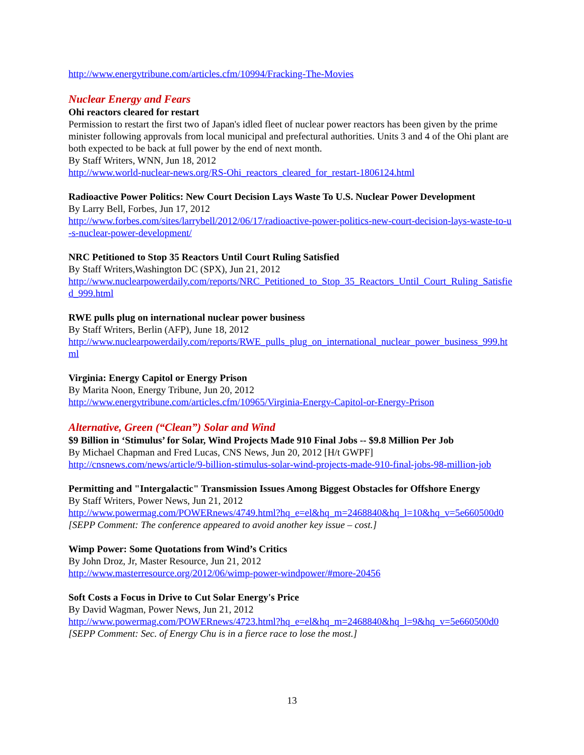http://www.energytribune.com/articles.cfm/10994/Fracking-The-Movies
Nuclear Energy and Fears
Ohi reactors cleared for restart
Permission to restart the first two of Japan's idled fleet of nuclear power reactors has been given by the prime minister following approvals from local municipal and prefectural authorities. Units 3 and 4 of the Ohi plant are both expected to be back at full power by the end of next month.
By Staff Writers, WNN, Jun 18, 2012
http://www.world-nuclear-news.org/RS-Ohi_reactors_cleared_for_restart-1806124.html
Radioactive Power Politics: New Court Decision Lays Waste To U.S. Nuclear Power Development
By Larry Bell, Forbes, Jun 17, 2012
http://www.forbes.com/sites/larrybell/2012/06/17/radioactive-power-politics-new-court-decision-lays-waste-to-u-s-nuclear-power-development/
NRC Petitioned to Stop 35 Reactors Until Court Ruling Satisfied
By Staff Writers,Washington DC (SPX), Jun 21, 2012
http://www.nuclearpowerdaily.com/reports/NRC_Petitioned_to_Stop_35_Reactors_Until_Court_Ruling_Satisfied_999.html
RWE pulls plug on international nuclear power business
By Staff Writers, Berlin (AFP), June 18, 2012
http://www.nuclearpowerdaily.com/reports/RWE_pulls_plug_on_international_nuclear_power_business_999.html
Virginia: Energy Capitol or Energy Prison
By Marita Noon, Energy Tribune, Jun 20, 2012
http://www.energytribune.com/articles.cfm/10965/Virginia-Energy-Capitol-or-Energy-Prison
Alternative, Green (“Clean”) Solar and Wind
$9 Billion in ‘Stimulus’ for Solar, Wind Projects Made 910 Final Jobs -- $9.8 Million Per Job
By Michael Chapman and Fred Lucas, CNS News, Jun 20, 2012 [H/t GWPF]
http://cnsnews.com/news/article/9-billion-stimulus-solar-wind-projects-made-910-final-jobs-98-million-job
Permitting and "Intergalactic" Transmission Issues Among Biggest Obstacles for Offshore Energy
By Staff Writers, Power News, Jun 21, 2012
http://www.powermag.com/POWERnews/4749.html?hq_e=el&hq_m=2468840&hq_l=10&hq_v=5e660500d0
[SEPP Comment: The conference appeared to avoid another key issue – cost.]
Wimp Power: Some Quotations from Wind’s Critics
By John Droz, Jr, Master Resource, Jun 21, 2012
http://www.masterresource.org/2012/06/wimp-power-windpower/#more-20456
Soft Costs a Focus in Drive to Cut Solar Energy's Price
By David Wagman, Power News, Jun 21, 2012
http://www.powermag.com/POWERnews/4723.html?hq_e=el&hq_m=2468840&hq_l=9&hq_v=5e660500d0
[SEPP Comment: Sec. of Energy Chu is in a fierce race to lose the most.]
13